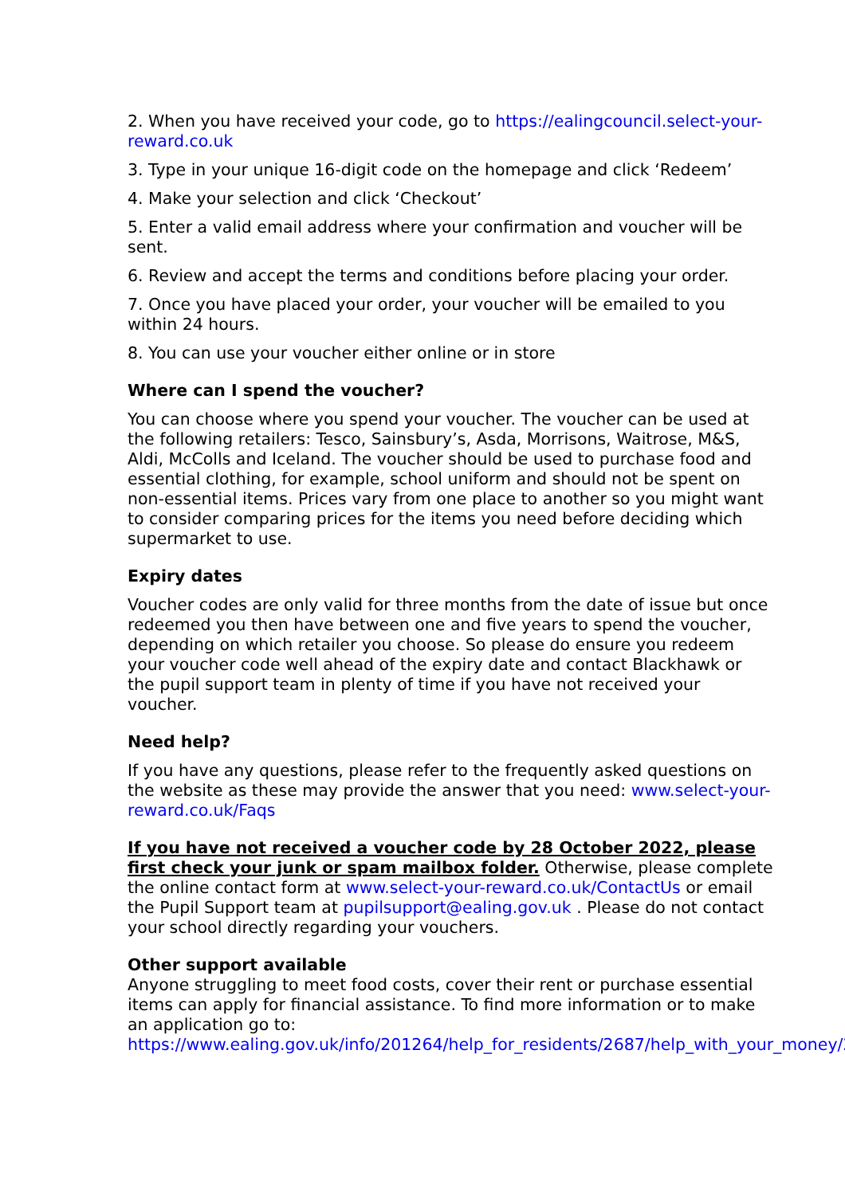2. When you have received your code, go to https://ealingcouncil.select-your-reward.co.uk
3. Type in your unique 16-digit code on the homepage and click ‘Redeem’
4. Make your selection and click ‘Checkout’
5. Enter a valid email address where your confirmation and voucher will be sent.
6. Review and accept the terms and conditions before placing your order.
7. Once you have placed your order, your voucher will be emailed to you within 24 hours.
8. You can use your voucher either online or in store
Where can I spend the voucher?
You can choose where you spend your voucher. The voucher can be used at the following retailers: Tesco, Sainsbury’s, Asda, Morrisons, Waitrose, M&S, Aldi, McColls and Iceland. The voucher should be used to purchase food and essential clothing, for example, school uniform and should not be spent on non-essential items. Prices vary from one place to another so you might want to consider comparing prices for the items you need before deciding which supermarket to use.
Expiry dates
Voucher codes are only valid for three months from the date of issue but once redeemed you then have between one and five years to spend the voucher, depending on which retailer you choose. So please do ensure you redeem your voucher code well ahead of the expiry date and contact Blackhawk or the pupil support team in plenty of time if you have not received your voucher.
Need help?
If you have any questions, please refer to the frequently asked questions on the website as these may provide the answer that you need: www.select-your-reward.co.uk/Faqs
If you have not received a voucher code by 28 October 2022, please first check your junk or spam mailbox folder. Otherwise, please complete the online contact form at www.select-your-reward.co.uk/ContactUs or email the Pupil Support team at pupilsupport@ealing.gov.uk . Please do not contact your school directly regarding your vouchers.
Other support available
Anyone struggling to meet food costs, cover their rent or purchase essential items can apply for financial assistance. To find more information or to make an application go to: https://www.ealing.gov.uk/info/201264/help_for_residents/2687/help_with_your_money/2